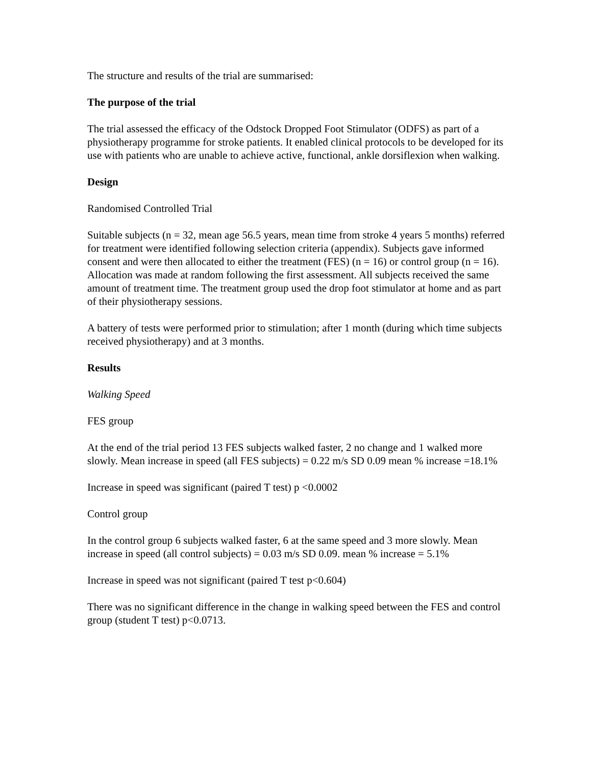The structure and results of the trial are summarised:
The purpose of the trial
The trial assessed the efficacy of the Odstock Dropped Foot Stimulator (ODFS) as part of a physiotherapy programme for stroke patients. It enabled clinical protocols to be developed for its use with patients who are unable to achieve active, functional, ankle dorsiflexion when walking.
Design
Randomised Controlled Trial
Suitable subjects (n = 32, mean age 56.5 years, mean time from stroke 4 years 5 months) referred for treatment were identified following selection criteria (appendix). Subjects gave informed consent and were then allocated to either the treatment (FES) (n = 16) or control group (n = 16). Allocation was made at random following the first assessment. All subjects received the same amount of treatment time. The treatment group used the drop foot stimulator at home and as part of their physiotherapy sessions.
A battery of tests were performed prior to stimulation; after 1 month (during which time subjects received physiotherapy) and at 3 months.
Results
Walking Speed
FES group
At the end of the trial period 13 FES subjects walked faster, 2 no change and 1 walked more slowly. Mean increase in speed (all FES subjects) = 0.22 m/s SD 0.09 mean % increase =18.1%
Increase in speed was significant (paired T test) p <0.0002
Control group
In the control group 6 subjects walked faster, 6 at the same speed and 3 more slowly. Mean increase in speed (all control subjects) = 0.03 m/s SD 0.09. mean % increase = 5.1%
Increase in speed was not significant (paired T test p<0.604)
There was no significant difference in the change in walking speed between the FES and control group (student T test) p<0.0713.